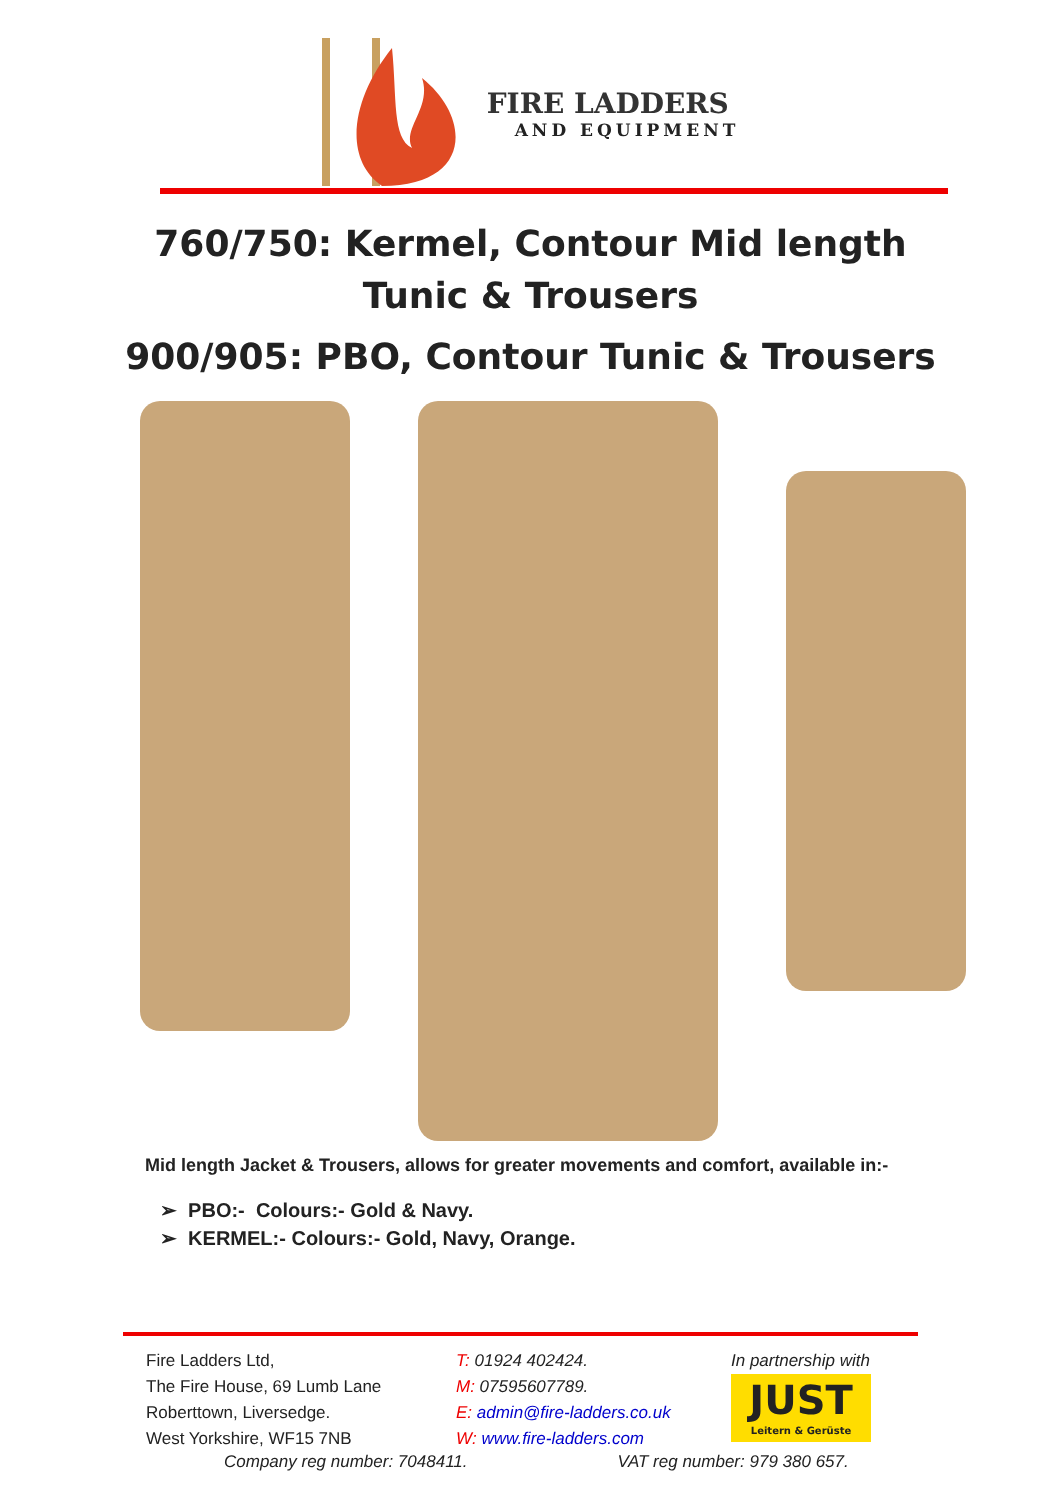FIRE LADDERS
AND EQUIPMENT
760/750: Kermel, Contour Mid length
Tunic & Trousers
900/905: PBO, Contour Tunic & Trousers
Mid length Jacket & Trousers, allows for greater movements and comfort, available in:-
➢ PBO:- Colours:- Gold & Navy.
➢ KERMEL:- Colours:- Gold, Navy, Orange.
Fire Ladders Ltd,
The Fire House, 69 Lumb Lane
Roberttown, Liversedge.
West Yorkshire, WF15 7NB
T: 01924 402424.
M: 07595607789.
E: admin@fire-ladders.co.uk
W: www.fire-ladders.com
In partnership with
JUST
Leitern & Gerüste
Company reg number: 7048411. VAT reg number: 979 380 657.